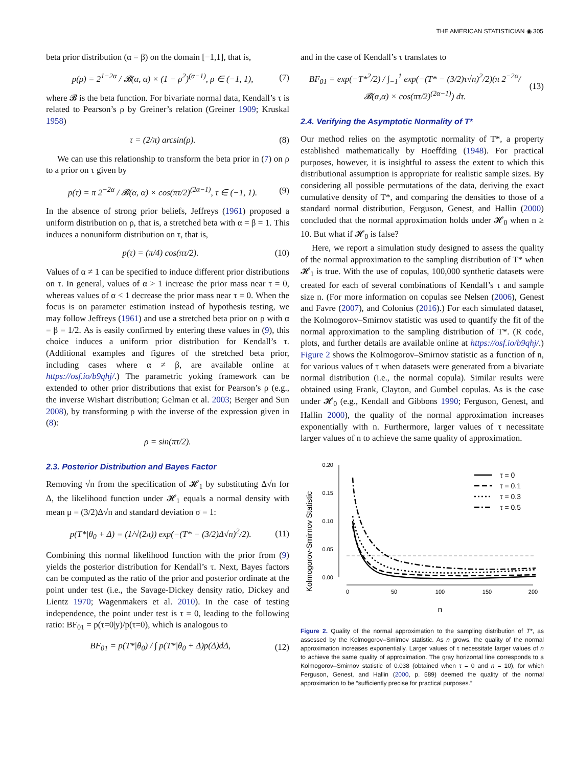THE AMERICAN STATISTICIAN ◉ 305
beta prior distribution (α = β) on the domain [−1,1], that is,
p(ρ) = 2<sup>1−2α</sup> / 𝓑(α, α) × (1 − ρ<sup>2</sup>)<sup>(α−1)</sup>, ρ ∈ (−1, 1), (7)
where 𝓑 is the beta function. For bivariate normal data, Kendall’s τ is related to Pearson’s ρ by Greiner’s relation (Greiner 1909; Kruskal 1958)
τ = (2/π) arcsin(ρ). (8)
We can use this relationship to transform the beta prior in (7) on ρ to a prior on τ given by
p(τ) = π 2<sup>−2α</sup> / 𝓑(α, α) × cos(πτ/2)<sup>(2α−1)</sup>, τ ∈ (−1, 1). (9)
In the absence of strong prior beliefs, Jeffreys (1961) proposed a uniform distribution on ρ, that is, a stretched beta with α = β = 1. This induces a nonuniform distribution on τ, that is,
p(τ) = (π/4) cos(πτ/2). (10)
Values of α ≠ 1 can be specified to induce different prior distributions on τ. In general, values of α > 1 increase the prior mass near τ = 0, whereas values of α < 1 decrease the prior mass near τ = 0. When the focus is on parameter estimation instead of hypothesis testing, we may follow Jeffreys (1961) and use a stretched beta prior on ρ with α = β = 1/2. As is easily confirmed by entering these values in (9), this choice induces a uniform prior distribution for Kendall’s τ. (Additional examples and figures of the stretched beta prior, including cases where α ≠ β, are available online at https://osf.io/b9qhj/.) The parametric yoking framework can be extended to other prior distributions that exist for Pearson’s ρ (e.g., the inverse Wishart distribution; Gelman et al. 2003; Berger and Sun 2008), by transforming ρ with the inverse of the expression given in (8):
ρ = sin(πτ/2).
2.3. Posterior Distribution and Bayes Factor
Removing √n from the specification of 𝓗<sub>1</sub> by substituting Δ√n for Δ, the likelihood function under 𝓗<sub>1</sub> equals a normal density with mean μ = (3/2)Δ√n and standard deviation σ = 1:
p(T*|θ<sub>0</sub> + Δ) = (1/√(2π)) exp(−(T* − (3/2)Δ√n)<sup>2</sup>/2). (11)
Combining this normal likelihood function with the prior from (9) yields the posterior distribution for Kendall’s τ. Next, Bayes factors can be computed as the ratio of the prior and posterior ordinate at the point under test (i.e., the Savage-Dickey density ratio, Dickey and Lientz 1970; Wagenmakers et al. 2010). In the case of testing independence, the point under test is τ = 0, leading to the following ratio: BF<sub>01</sub> = p(τ=0|y)/p(τ=0), which is analogous to
BF<sub>01</sub> = p(T*|θ<sub>0</sub>) / ∫ p(T*|θ<sub>0</sub> + Δ)p(Δ)dΔ, (12)
and in the case of Kendall’s τ translates to
BF<sub>01</sub> = exp(−T*<sup>2</sup>/2) / ∫<sub>−1</sub><sup>1</sup> exp(−(T* − (3/2)τ√n)<sup>2</sup>/2)(π 2<sup>−2α</sup>/𝓑(α,α) × cos(πτ/2)<sup>(2α−1)</sup>) dτ. (13)
2.4. Verifying the Asymptotic Normality of T*
Our method relies on the asymptotic normality of T*, a property established mathematically by Hoeffding (1948). For practical purposes, however, it is insightful to assess the extent to which this distributional assumption is appropriate for realistic sample sizes. By considering all possible permutations of the data, deriving the exact cumulative density of T*, and comparing the densities to those of a standard normal distribution, Ferguson, Genest, and Hallin (2000) concluded that the normal approximation holds under 𝓗<sub>0</sub> when n ≥ 10. But what if 𝓗<sub>0</sub> is false?
Here, we report a simulation study designed to assess the quality of the normal approximation to the sampling distribution of T* when 𝓗<sub>1</sub> is true. With the use of copulas, 100,000 synthetic datasets were created for each of several combinations of Kendall’s τ and sample size n. (For more information on copulas see Nelsen (2006), Genest and Favre (2007), and Colonius (2016).) For each simulated dataset, the Kolmogorov–Smirnov statistic was used to quantify the fit of the normal approximation to the sampling distribution of T*. (R code, plots, and further details are available online at https://osf.io/b9qhj/.) Figure 2 shows the Kolmogorov–Smirnov statistic as a function of n, for various values of τ when datasets were generated from a bivariate normal distribution (i.e., the normal copula). Similar results were obtained using Frank, Clayton, and Gumbel copulas. As is the case under 𝓗<sub>0</sub> (e.g., Kendall and Gibbons 1990; Ferguson, Genest, and Hallin 2000), the quality of the normal approximation increases exponentially with n. Furthermore, larger values of τ necessitate larger values of n to achieve the same quality of approximation.
Kolmogorov-Smirnov Statistic
0.20
0.15
0.10
0.05
0.00
0
50
100
150
200
n
τ = 0
τ = 0.1
τ = 0.3
τ = 0.5
Figure 2. Quality of the normal approximation to the sampling distribution of T*, as assessed by the Kolmogorov–Smirnov statistic. As n grows, the quality of the normal approximation increases exponentially. Larger values of τ necessitate larger values of n to achieve the same quality of approximation. The gray horizontal line corresponds to a Kolmogorov–Smirnov statistic of 0.038 (obtained when τ = 0 and n = 10), for which Ferguson, Genest, and Hallin (2000, p. 589) deemed the quality of the normal approximation to be “sufficiently precise for practical purposes.”